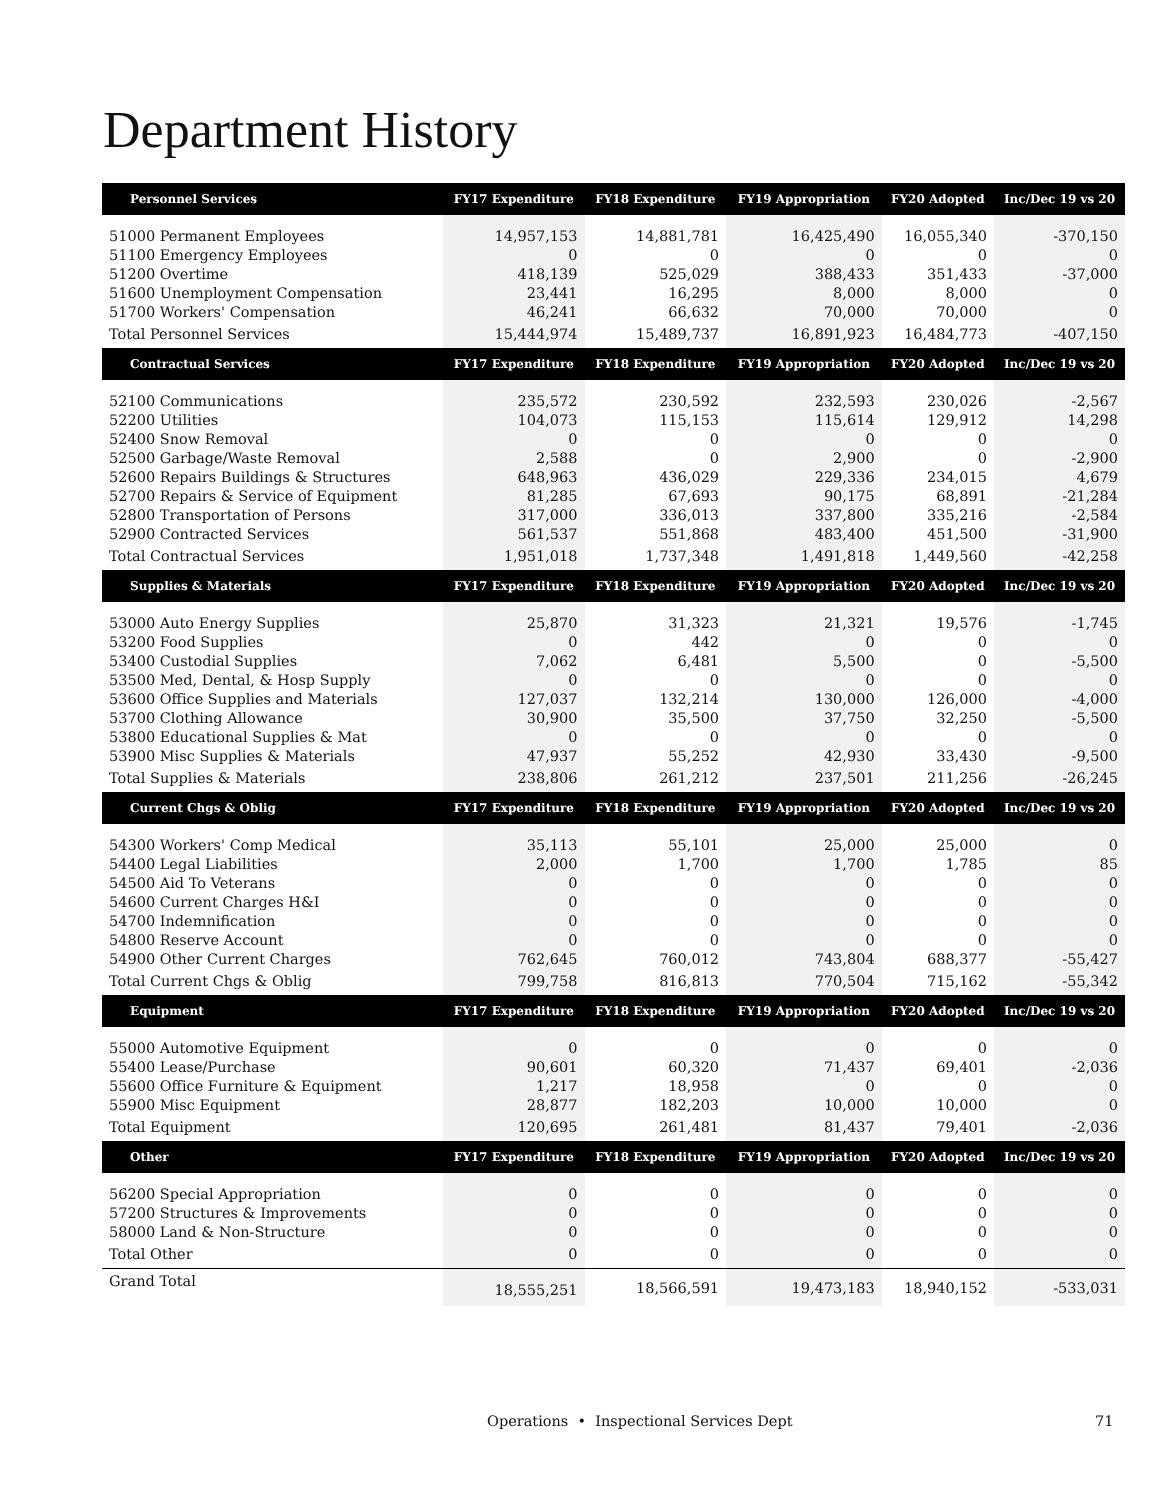Department History
| Personnel Services | FY17 Expenditure | FY18 Expenditure | FY19 Appropriation | FY20 Adopted | Inc/Dec 19 vs 20 |
| --- | --- | --- | --- | --- | --- |
| 51000 Permanent Employees | 14,957,153 | 14,881,781 | 16,425,490 | 16,055,340 | -370,150 |
| 51100 Emergency Employees | 0 | 0 | 0 | 0 | 0 |
| 51200 Overtime | 418,139 | 525,029 | 388,433 | 351,433 | -37,000 |
| 51600 Unemployment Compensation | 23,441 | 16,295 | 8,000 | 8,000 | 0 |
| 51700 Workers' Compensation | 46,241 | 66,632 | 70,000 | 70,000 | 0 |
| Total Personnel Services | 15,444,974 | 15,489,737 | 16,891,923 | 16,484,773 | -407,150 |
| Contractual Services | FY17 Expenditure | FY18 Expenditure | FY19 Appropriation | FY20 Adopted | Inc/Dec 19 vs 20 |
| 52100 Communications | 235,572 | 230,592 | 232,593 | 230,026 | -2,567 |
| 52200 Utilities | 104,073 | 115,153 | 115,614 | 129,912 | 14,298 |
| 52400 Snow Removal | 0 | 0 | 0 | 0 | 0 |
| 52500 Garbage/Waste Removal | 2,588 | 0 | 2,900 | 0 | -2,900 |
| 52600 Repairs Buildings & Structures | 648,963 | 436,029 | 229,336 | 234,015 | 4,679 |
| 52700 Repairs & Service of Equipment | 81,285 | 67,693 | 90,175 | 68,891 | -21,284 |
| 52800 Transportation of Persons | 317,000 | 336,013 | 337,800 | 335,216 | -2,584 |
| 52900 Contracted Services | 561,537 | 551,868 | 483,400 | 451,500 | -31,900 |
| Total Contractual Services | 1,951,018 | 1,737,348 | 1,491,818 | 1,449,560 | -42,258 |
| Supplies & Materials | FY17 Expenditure | FY18 Expenditure | FY19 Appropriation | FY20 Adopted | Inc/Dec 19 vs 20 |
| 53000 Auto Energy Supplies | 25,870 | 31,323 | 21,321 | 19,576 | -1,745 |
| 53200 Food Supplies | 0 | 442 | 0 | 0 | 0 |
| 53400 Custodial Supplies | 7,062 | 6,481 | 5,500 | 0 | -5,500 |
| 53500 Med, Dental, & Hosp Supply | 0 | 0 | 0 | 0 | 0 |
| 53600 Office Supplies and Materials | 127,037 | 132,214 | 130,000 | 126,000 | -4,000 |
| 53700 Clothing Allowance | 30,900 | 35,500 | 37,750 | 32,250 | -5,500 |
| 53800 Educational Supplies & Mat | 0 | 0 | 0 | 0 | 0 |
| 53900 Misc Supplies & Materials | 47,937 | 55,252 | 42,930 | 33,430 | -9,500 |
| Total Supplies & Materials | 238,806 | 261,212 | 237,501 | 211,256 | -26,245 |
| Current Chgs & Oblig | FY17 Expenditure | FY18 Expenditure | FY19 Appropriation | FY20 Adopted | Inc/Dec 19 vs 20 |
| 54300 Workers' Comp Medical | 35,113 | 55,101 | 25,000 | 25,000 | 0 |
| 54400 Legal Liabilities | 2,000 | 1,700 | 1,700 | 1,785 | 85 |
| 54500 Aid To Veterans | 0 | 0 | 0 | 0 | 0 |
| 54600 Current Charges H&I | 0 | 0 | 0 | 0 | 0 |
| 54700 Indemnification | 0 | 0 | 0 | 0 | 0 |
| 54800 Reserve Account | 0 | 0 | 0 | 0 | 0 |
| 54900 Other Current Charges | 762,645 | 760,012 | 743,804 | 688,377 | -55,427 |
| Total Current Chgs & Oblig | 799,758 | 816,813 | 770,504 | 715,162 | -55,342 |
| Equipment | FY17 Expenditure | FY18 Expenditure | FY19 Appropriation | FY20 Adopted | Inc/Dec 19 vs 20 |
| 55000 Automotive Equipment | 0 | 0 | 0 | 0 | 0 |
| 55400 Lease/Purchase | 90,601 | 60,320 | 71,437 | 69,401 | -2,036 |
| 55600 Office Furniture & Equipment | 1,217 | 18,958 | 0 | 0 | 0 |
| 55900 Misc Equipment | 28,877 | 182,203 | 10,000 | 10,000 | 0 |
| Total Equipment | 120,695 | 261,481 | 81,437 | 79,401 | -2,036 |
| Other | FY17 Expenditure | FY18 Expenditure | FY19 Appropriation | FY20 Adopted | Inc/Dec 19 vs 20 |
| 56200 Special Appropriation | 0 | 0 | 0 | 0 | 0 |
| 57200 Structures & Improvements | 0 | 0 | 0 | 0 | 0 |
| 58000 Land & Non-Structure | 0 | 0 | 0 | 0 | 0 |
| Total Other | 0 | 0 | 0 | 0 | 0 |
| Grand Total | 18,555,251 | 18,566,591 | 19,473,183 | 18,940,152 | -533,031 |
Operations • Inspectional Services Dept 71